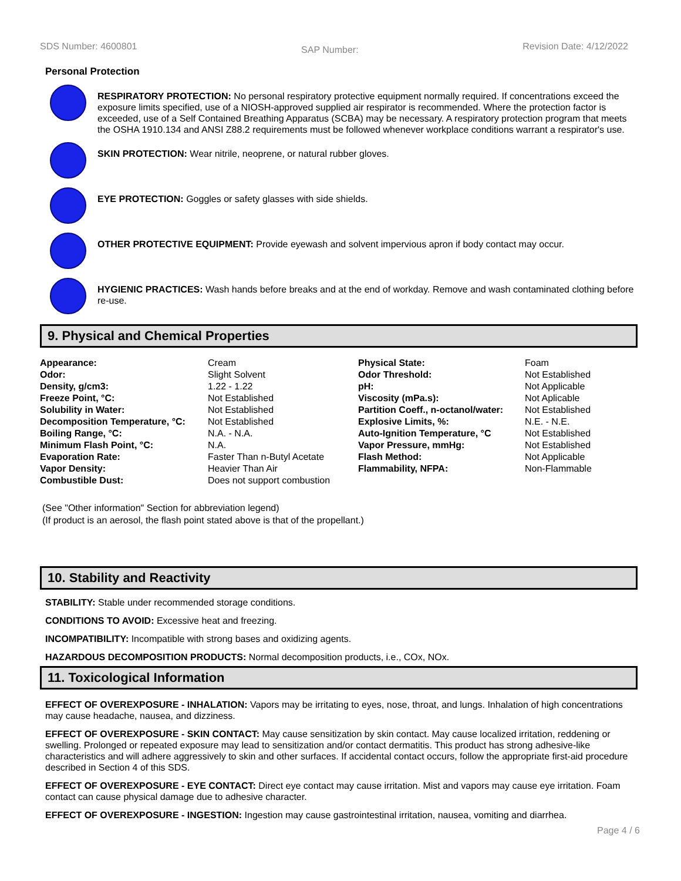SDS Number: 4600801 SAP Number: Revision Date: 4/12/2022
Personal Protection
RESPIRATORY PROTECTION: No personal respiratory protective equipment normally required. If concentrations exceed the exposure limits specified, use of a NIOSH-approved supplied air respirator is recommended. Where the protection factor is exceeded, use of a Self Contained Breathing Apparatus (SCBA) may be necessary. A respiratory protection program that meets the OSHA 1910.134 and ANSI Z88.2 requirements must be followed whenever workplace conditions warrant a respirator's use.
SKIN PROTECTION: Wear nitrile, neoprene, or natural rubber gloves.
EYE PROTECTION: Goggles or safety glasses with side shields.
OTHER PROTECTIVE EQUIPMENT: Provide eyewash and solvent impervious apron if body contact may occur.
HYGIENIC PRACTICES: Wash hands before breaks and at the end of workday. Remove and wash contaminated clothing before re-use.
9. Physical and Chemical Properties
| Appearance: | Cream | Physical State: | Foam |
| Odor: | Slight Solvent | Odor Threshold: | Not Established |
| Density, g/cm3: | 1.22 - 1.22 | pH: | Not Applicable |
| Freeze Point, °C: | Not Established | Viscosity (mPa.s): | Not Aplicable |
| Solubility in Water: | Not Established | Partition Coeff., n-octanol/water: | Not Established |
| Decomposition Temperature, °C: | Not Established | Explosive Limits, %: | N.E. - N.E. |
| Boiling Range, °C: | N.A. - N.A. | Auto-Ignition Temperature, °C | Not Established |
| Minimum Flash Point, °C: | N.A. | Vapor Pressure, mmHg: | Not Established |
| Evaporation Rate: | Faster Than n-Butyl Acetate | Flash Method: | Not Applicable |
| Vapor Density: | Heavier Than Air | Flammability, NFPA: | Non-Flammable |
| Combustible Dust: | Does not support combustion | | |
(See "Other information" Section for abbreviation legend)
(If product is an aerosol, the flash point stated above is that of the propellant.)
10. Stability and Reactivity
STABILITY: Stable under recommended storage conditions.
CONDITIONS TO AVOID: Excessive heat and freezing.
INCOMPATIBILITY: Incompatible with strong bases and oxidizing agents.
HAZARDOUS DECOMPOSITION PRODUCTS: Normal decomposition products, i.e., COx, NOx.
11. Toxicological Information
EFFECT OF OVEREXPOSURE - INHALATION: Vapors may be irritating to eyes, nose, throat, and lungs. Inhalation of high concentrations may cause headache, nausea, and dizziness.
EFFECT OF OVEREXPOSURE - SKIN CONTACT: May cause sensitization by skin contact. May cause localized irritation, reddening or swelling. Prolonged or repeated exposure may lead to sensitization and/or contact dermatitis. This product has strong adhesive-like characteristics and will adhere aggressively to skin and other surfaces. If accidental contact occurs, follow the appropriate first-aid procedure described in Section 4 of this SDS.
EFFECT OF OVEREXPOSURE - EYE CONTACT: Direct eye contact may cause irritation. Mist and vapors may cause eye irritation. Foam contact can cause physical damage due to adhesive character.
EFFECT OF OVEREXPOSURE - INGESTION: Ingestion may cause gastrointestinal irritation, nausea, vomiting and diarrhea.
Page 4 / 6